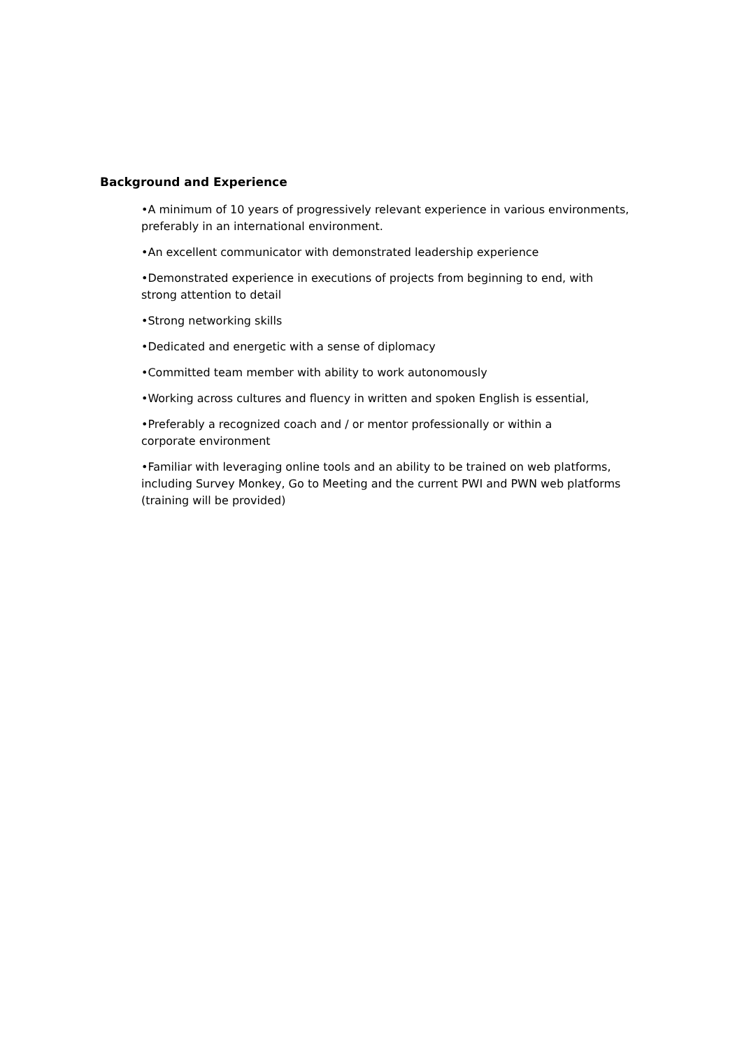Background and Experience
•A minimum of 10 years of progressively relevant experience in various environments, preferably in an international environment.
•An excellent communicator with demonstrated leadership experience
•Demonstrated experience in executions of projects from beginning to end, with strong attention to detail
•Strong networking skills
•Dedicated and energetic with a sense of diplomacy
•Committed team member with ability to work autonomously
•Working across cultures and fluency in written and spoken English is essential,
•Preferably a recognized coach and / or mentor professionally or within a
corporate environment
•Familiar with leveraging online tools and an ability to be trained on web platforms, including Survey Monkey, Go to Meeting and the current PWI and PWN web platforms (training will be provided)